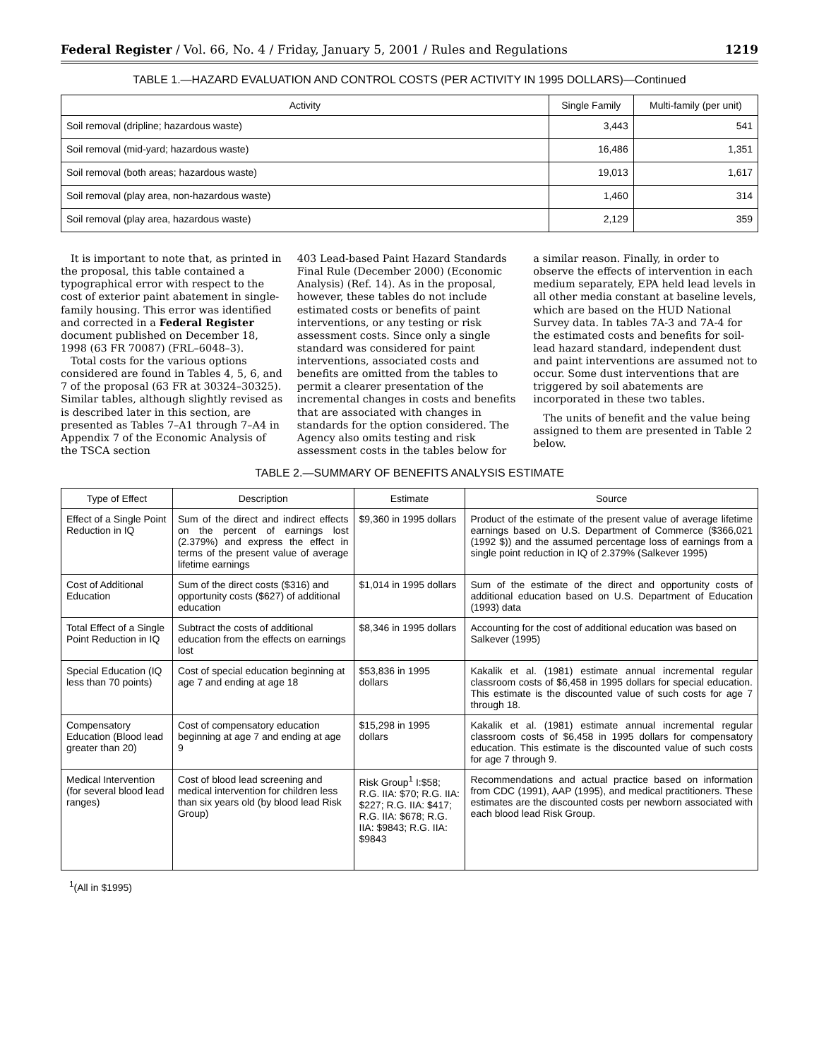Federal Register / Vol. 66, No. 4 / Friday, January 5, 2001 / Rules and Regulations 1219
TABLE 1.—HAZARD EVALUATION AND CONTROL COSTS (PER ACTIVITY IN 1995 DOLLARS)—Continued
| Activity | Single Family | Multi-family (per unit) |
| --- | --- | --- |
| Soil removal (dripline; hazardous waste) | 3,443 | 541 |
| Soil removal (mid-yard; hazardous waste) | 16,486 | 1,351 |
| Soil removal (both areas; hazardous waste) | 19,013 | 1,617 |
| Soil removal (play area, non-hazardous waste) | 1,460 | 314 |
| Soil removal (play area, hazardous waste) | 2,129 | 359 |
It is important to note that, as printed in the proposal, this table contained a typographical error with respect to the cost of exterior paint abatement in single-family housing. This error was identified and corrected in a Federal Register document published on December 18, 1998 (63 FR 70087) (FRL–6048–3).
Total costs for the various options considered are found in Tables 4, 5, 6, and 7 of the proposal (63 FR at 30324–30325). Similar tables, although slightly revised as is described later in this section, are presented as Tables 7–A1 through 7–A4 in Appendix 7 of the Economic Analysis of the TSCA section
403 Lead-based Paint Hazard Standards Final Rule (December 2000) (Economic Analysis) (Ref. 14). As in the proposal, however, these tables do not include estimated costs or benefits of paint interventions, or any testing or risk assessment costs. Since only a single standard was considered for paint interventions, associated costs and benefits are omitted from the tables to permit a clearer presentation of the incremental changes in costs and benefits that are associated with changes in standards for the option considered. The Agency also omits testing and risk assessment costs in the tables below for
a similar reason. Finally, in order to observe the effects of intervention in each medium separately, EPA held lead levels in all other media constant at baseline levels, which are based on the HUD National Survey data. In tables 7A-3 and 7A-4 for the estimated costs and benefits for soil-lead hazard standard, independent dust and paint interventions are assumed not to occur. Some dust interventions that are triggered by soil abatements are incorporated in these two tables.
The units of benefit and the value being assigned to them are presented in Table 2 below.
TABLE 2.—SUMMARY OF BENEFITS ANALYSIS ESTIMATE
| Type of Effect | Description | Estimate | Source |
| --- | --- | --- | --- |
| Effect of a Single Point Reduction in IQ | Sum of the direct and indirect effects on the percent of earnings lost (2.379%) and express the effect in terms of the present value of average lifetime earnings | $9,360 in 1995 dollars | Product of the estimate of the present value of average lifetime earnings based on U.S. Department of Commerce ($366,021 (1992 $)) and the assumed percentage loss of earnings from a single point reduction in IQ of 2.379% (Salkever 1995) |
| Cost of Additional Education | Sum of the direct costs ($316) and opportunity costs ($627) of additional education | $1,014 in 1995 dollars | Sum of the estimate of the direct and opportunity costs of additional education based on U.S. Department of Education (1993) data |
| Total Effect of a Single Point Reduction in IQ | Subtract the costs of additional education from the effects on earnings lost | $8,346 in 1995 dollars | Accounting for the cost of additional education was based on Salkever (1995) |
| Special Education (IQ less than 70 points) | Cost of special education beginning at age 7 and ending at age 18 | $53,836 in 1995 dollars | Kakalik et al. (1981) estimate annual incremental regular classroom costs of $6,458 in 1995 dollars for special education. This estimate is the discounted value of such costs for age 7 through 18. |
| Compensatory Education (Blood lead greater than 20) | Cost of compensatory education beginning at age 7 and ending at age 9 | $15,298 in 1995 dollars | Kakalik et al. (1981) estimate annual incremental regular classroom costs of $6,458 in 1995 dollars for compensatory education. This estimate is the discounted value of such costs for age 7 through 9. |
| Medical Intervention (for several blood lead ranges) | Cost of blood lead screening and medical intervention for children less than six years old (by blood lead Risk Group) | Risk Group<sup>1</sup> I:$58; R.G. IIA: $70; R.G. IIA: $227; R.G. IIA: $417; R.G. IIA: $678; R.G. IIA: $9843; R.G. IIA: $9843 | Recommendations and actual practice based on information from CDC (1991), AAP (1995), and medical practitioners. These estimates are the discounted costs per newborn associated with each blood lead Risk Group. |
<sup>1</sup> (All in $1995)